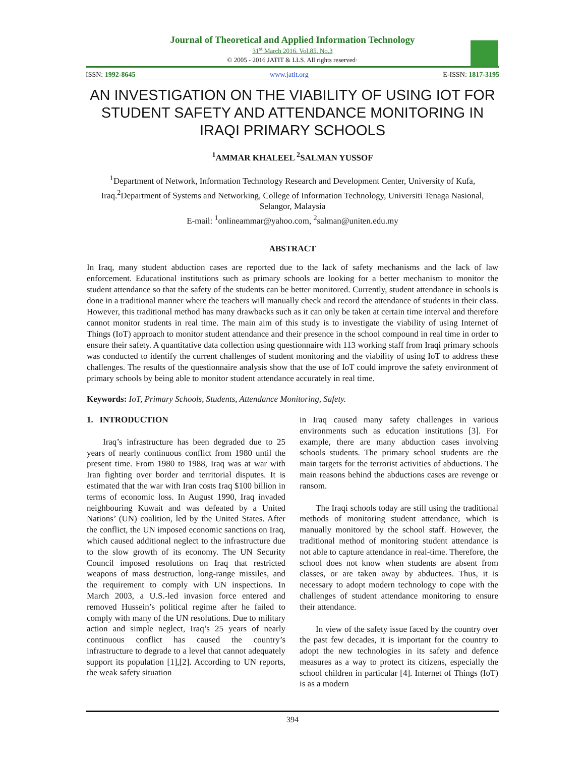Journal of Theoretical and Applied Information Technology
31<sup>st</sup> March 2016. Vol.85. No.3
© 2005 - 2016 JATIT & LLS. All rights reserved·
ISSN: 1992-8645 www.jatit.org E-ISSN: 1817-3195
AN INVESTIGATION ON THE VIABILITY OF USING IOT FOR STUDENT SAFETY AND ATTENDANCE MONITORING IN IRAQI PRIMARY SCHOOLS
<sup>1</sup> AMMAR KHALEEL <sup>2</sup>SALMAN YUSSOF
<sup>1</sup> Department of Network, Information Technology Research and Development Center, University of Kufa, Iraq.<sup>2</sup>Department of Systems and Networking, College of Information Technology, Universiti Tenaga Nasional, Selangor, Malaysia
E-mail: <sup>1</sup>onlineammar@yahoo.com, <sup>2</sup>salman@uniten.edu.my
ABSTRACT
In Iraq, many student abduction cases are reported due to the lack of safety mechanisms and the lack of law enforcement. Educational institutions such as primary schools are looking for a better mechanism to monitor the student attendance so that the safety of the students can be better monitored. Currently, student attendance in schools is done in a traditional manner where the teachers will manually check and record the attendance of students in their class. However, this traditional method has many drawbacks such as it can only be taken at certain time interval and therefore cannot monitor students in real time. The main aim of this study is to investigate the viability of using Internet of Things (IoT) approach to monitor student attendance and their presence in the school compound in real time in order to ensure their safety. A quantitative data collection using questionnaire with 113 working staff from Iraqi primary schools was conducted to identify the current challenges of student monitoring and the viability of using IoT to address these challenges. The results of the questionnaire analysis show that the use of IoT could improve the safety environment of primary schools by being able to monitor student attendance accurately in real time.
Keywords: IoT, Primary Schools, Students, Attendance Monitoring, Safety.
1. INTRODUCTION
Iraq’s infrastructure has been degraded due to 25 years of nearly continuous conflict from 1980 until the present time. From 1980 to 1988, Iraq was at war with Iran fighting over border and territorial disputes. It is estimated that the war with Iran costs Iraq $100 billion in terms of economic loss. In August 1990, Iraq invaded neighbouring Kuwait and was defeated by a United Nations’ (UN) coalition, led by the United States. After the conflict, the UN imposed economic sanctions on Iraq, which caused additional neglect to the infrastructure due to the slow growth of its economy. The UN Security Council imposed resolutions on Iraq that restricted weapons of mass destruction, long-range missiles, and the requirement to comply with UN inspections. In March 2003, a U.S.-led invasion force entered and removed Hussein’s political regime after he failed to comply with many of the UN resolutions. Due to military action and simple neglect, Iraq’s 25 years of nearly continuous conflict has caused the country’s infrastructure to degrade to a level that cannot adequately support its population [1],[2]. According to UN reports, the weak safety situation
in Iraq caused many safety challenges in various environments such as education institutions [3]. For example, there are many abduction cases involving schools students. The primary school students are the main targets for the terrorist activities of abductions. The main reasons behind the abductions cases are revenge or ransom.
The Iraqi schools today are still using the traditional methods of monitoring student attendance, which is manually monitored by the school staff. However, the traditional method of monitoring student attendance is not able to capture attendance in real-time. Therefore, the school does not know when students are absent from classes, or are taken away by abductees. Thus, it is necessary to adopt modern technology to cope with the challenges of student attendance monitoring to ensure their attendance.
In view of the safety issue faced by the country over the past few decades, it is important for the country to adopt the new technologies in its safety and defence measures as a way to protect its citizens, especially the school children in particular [4]. Internet of Things (IoT) is as a modern
394